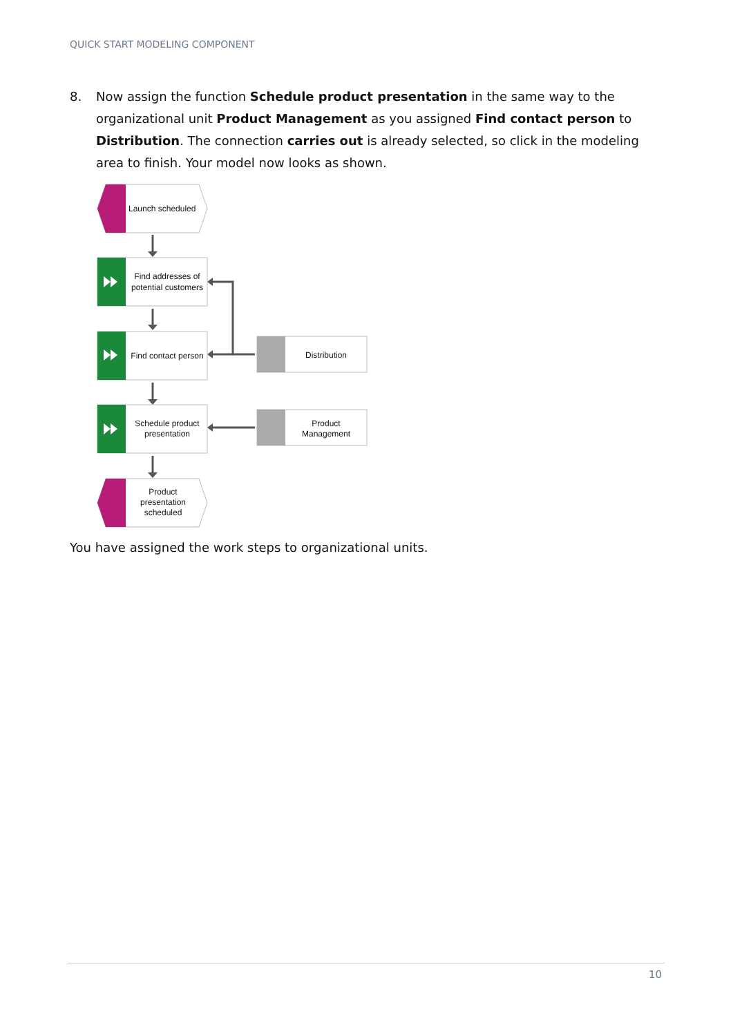QUICK START MODELING COMPONENT
8. Now assign the function Schedule product presentation in the same way to the organizational unit Product Management as you assigned Find contact person to Distribution. The connection carries out is already selected, so click in the modeling area to finish. Your model now looks as shown.
Launch scheduled
Product
presentation
scheduled
Find addresses of
potential customers
Find contact person
Schedule product
presentation
Distribution
Product
Management
You have assigned the work steps to organizational units.
10